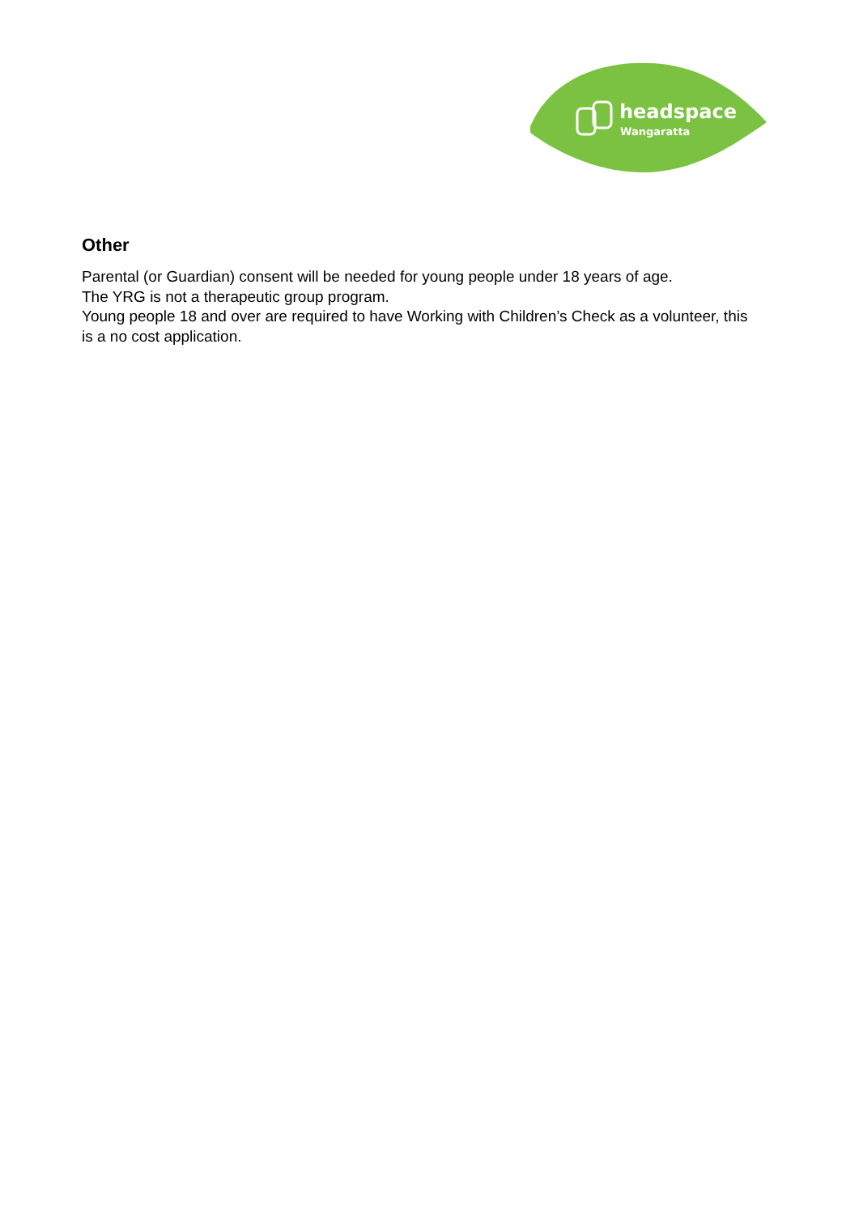headspace
Wangaratta
Other
Parental (or Guardian) consent will be needed for young people under 18 years of age.
The YRG is not a therapeutic group program.
Young people 18 and over are required to have Working with Children’s Check as a volunteer, this is a no cost application.